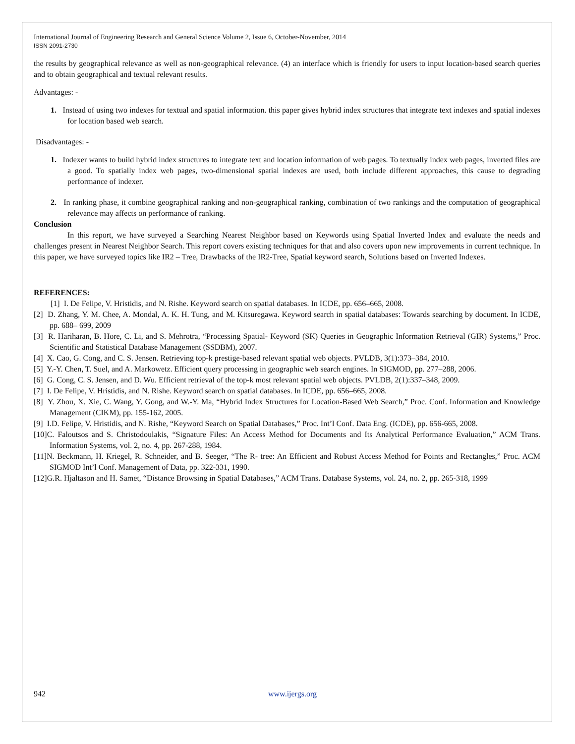International Journal of Engineering Research and General Science Volume 2, Issue 6, October-November, 2014
ISSN 2091-2730
the results by geographical relevance as well as non-geographical relevance. (4) an interface which is friendly for users to input location-based search queries and to obtain geographical and textual relevant results.
Advantages: -
1. Instead of using two indexes for textual and spatial information. this paper gives hybrid index structures that integrate text indexes and spatial indexes for location based web search.
Disadvantages: -
1. Indexer wants to build hybrid index structures to integrate text and location information of web pages. To textually index web pages, inverted files are a good. To spatially index web pages, two-dimensional spatial indexes are used, both include different approaches, this cause to degrading performance of indexer.
2. In ranking phase, it combine geographical ranking and non-geographical ranking, combination of two rankings and the computation of geographical relevance may affects on performance of ranking.
Conclusion
In this report, we have surveyed a Searching Nearest Neighbor based on Keywords using Spatial Inverted Index and evaluate the needs and challenges present in Nearest Neighbor Search. This report covers existing techniques for that and also covers upon new improvements in current technique. In this paper, we have surveyed topics like IR2 – Tree, Drawbacks of the IR2-Tree, Spatial keyword search, Solutions based on Inverted Indexes.
REFERENCES:
[1] I. De Felipe, V. Hristidis, and N. Rishe. Keyword search on spatial databases. In ICDE, pp. 656–665, 2008.
[2] D. Zhang, Y. M. Chee, A. Mondal, A. K. H. Tung, and M. Kitsuregawa. Keyword search in spatial databases: Towards searching by document. In ICDE, pp. 688– 699, 2009
[3] R. Hariharan, B. Hore, C. Li, and S. Mehrotra, “Processing Spatial- Keyword (SK) Queries in Geographic Information Retrieval (GIR) Systems,” Proc. Scientific and Statistical Database Management (SSDBM), 2007.
[4] X. Cao, G. Cong, and C. S. Jensen. Retrieving top-k prestige-based relevant spatial web objects. PVLDB, 3(1):373–384, 2010.
[5] Y.-Y. Chen, T. Suel, and A. Markowetz. Efficient query processing in geographic web search engines. In SIGMOD, pp. 277–288, 2006.
[6] G. Cong, C. S. Jensen, and D. Wu. Efficient retrieval of the top-k most relevant spatial web objects. PVLDB, 2(1):337–348, 2009.
[7] I. De Felipe, V. Hristidis, and N. Rishe. Keyword search on spatial databases. In ICDE, pp. 656–665, 2008.
[8] Y. Zhou, X. Xie, C. Wang, Y. Gong, and W.-Y. Ma, “Hybrid Index Structures for Location-Based Web Search,” Proc. Conf. Information and Knowledge Management (CIKM), pp. 155-162, 2005.
[9] I.D. Felipe, V. Hristidis, and N. Rishe, “Keyword Search on Spatial Databases,” Proc. Int’l Conf. Data Eng. (ICDE), pp. 656-665, 2008.
[10]C. Faloutsos and S. Christodoulakis, “Signature Files: An Access Method for Documents and Its Analytical Performance Evaluation,” ACM Trans. Information Systems, vol. 2, no. 4, pp. 267-288, 1984.
[11]N. Beckmann, H. Kriegel, R. Schneider, and B. Seeger, “The R- tree: An Efficient and Robust Access Method for Points and Rectangles,” Proc. ACM SIGMOD Int’l Conf. Management of Data, pp. 322-331, 1990.
[12]G.R. Hjaltason and H. Samet, “Distance Browsing in Spatial Databases,” ACM Trans. Database Systems, vol. 24, no. 2, pp. 265-318, 1999
942 www.ijergs.org